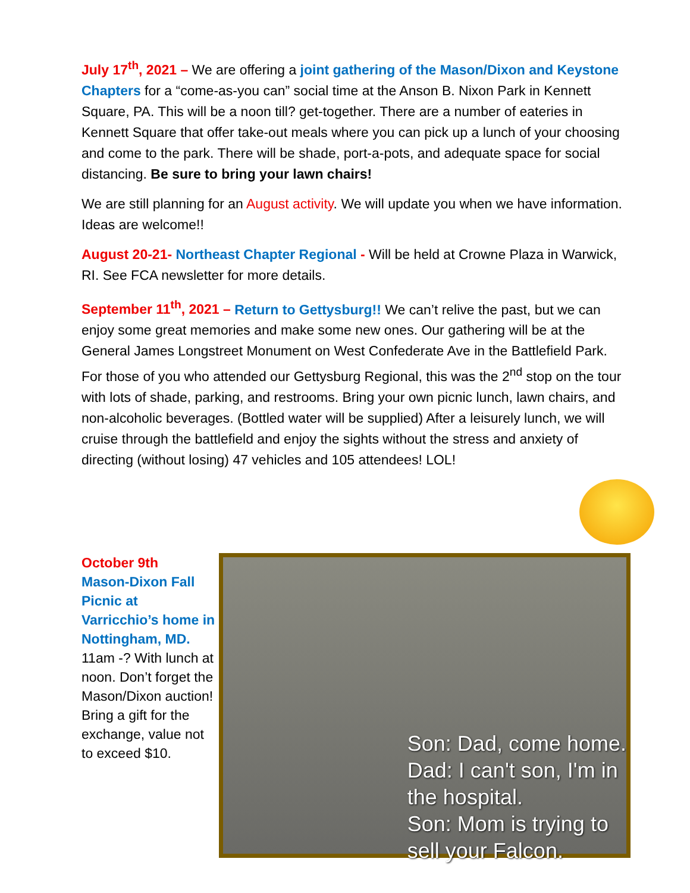July 17<sup>th</sup>, 2021 – We are offering a joint gathering of the Mason/Dixon and Keystone Chapters for a “come-as-you can” social time at the Anson B. Nixon Park in Kennett Square, PA. This will be a noon till? get-together. There are a number of eateries in Kennett Square that offer take-out meals where you can pick up a lunch of your choosing and come to the park. There will be shade, port-a-pots, and adequate space for social distancing. Be sure to bring your lawn chairs!
We are still planning for an August activity. We will update you when we have information. Ideas are welcome!!
August 20-21- Northeast Chapter Regional - Will be held at Crowne Plaza in Warwick, RI. See FCA newsletter for more details.
September 11<sup>th</sup>, 2021 – Return to Gettysburg!! We can’t relive the past, but we can enjoy some great memories and make some new ones. Our gathering will be at the General James Longstreet Monument on West Confederate Ave in the Battlefield Park. For those of you who attended our Gettysburg Regional, this was the 2<sup>nd</sup> stop on the tour with lots of shade, parking, and restrooms. Bring your own picnic lunch, lawn chairs, and non-alcoholic beverages. (Bottled water will be supplied) After a leisurely lunch, we will cruise through the battlefield and enjoy the sights without the stress and anxiety of directing (without losing) 47 vehicles and 105 attendees! LOL!
October 9th
Mason-Dixon Fall Picnic at Varricchio’s home in Nottingham, MD.
11am -? With lunch at noon. Don’t forget the Mason/Dixon auction! Bring a gift for the exchange, value not to exceed $10.
Son: Dad, come home.
Dad: I can't son, I'm in
the hospital.
Son: Mom is trying to
sell your Falcon.